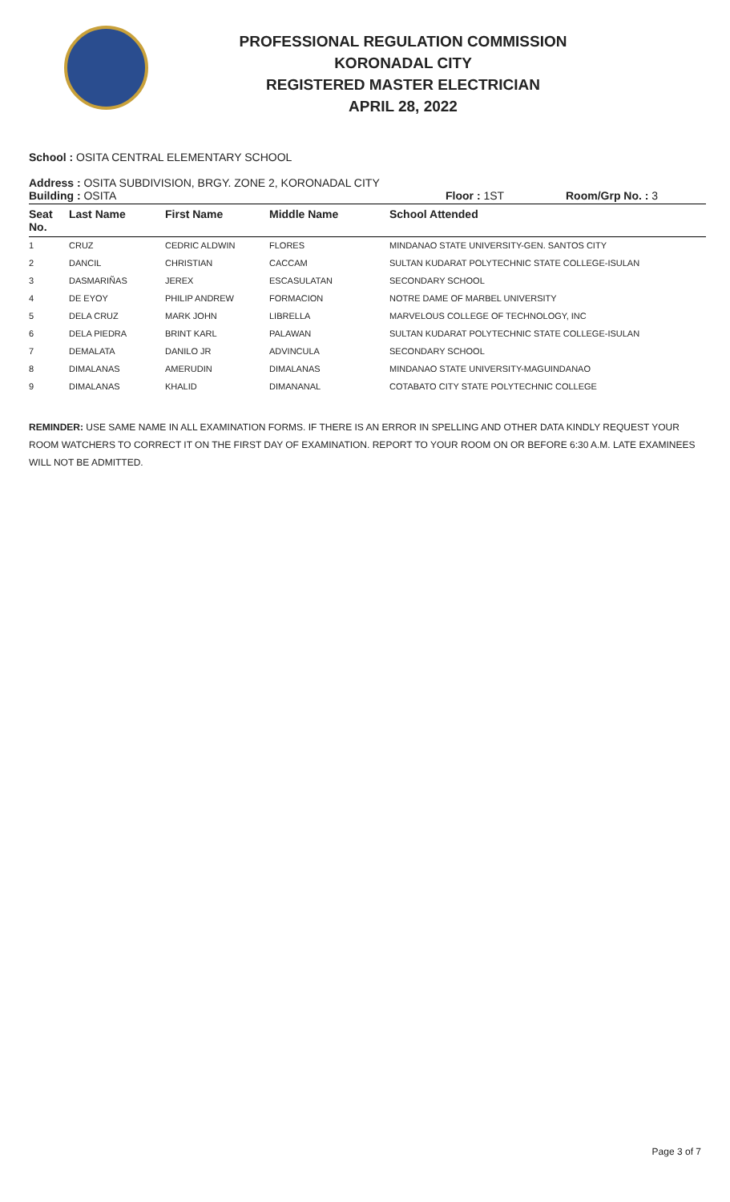PROFESSIONAL REGULATION COMMISSION
KORONADAL CITY
REGISTERED MASTER ELECTRICIAN
APRIL 28, 2022
School : OSITA CENTRAL ELEMENTARY SCHOOL
Address : OSITA SUBDIVISION, BRGY. ZONE 2, KORONADAL CITY
Building : OSITA Floor : 1ST Room/Grp No. : 3
| Seat No. | Last Name | First Name | Middle Name | School Attended |
| --- | --- | --- | --- | --- |
| 1 | CRUZ | CEDRIC ALDWIN | FLORES | MINDANAO STATE UNIVERSITY-GEN. SANTOS CITY |
| 2 | DANCIL | CHRISTIAN | CACCAM | SULTAN KUDARAT POLYTECHNIC STATE COLLEGE-ISULAN |
| 3 | DASMARIÑAS | JEREX | ESCASULATAN | SECONDARY SCHOOL |
| 4 | DE EYOY | PHILIP ANDREW | FORMACION | NOTRE DAME OF MARBEL UNIVERSITY |
| 5 | DELA CRUZ | MARK JOHN | LIBRELLA | MARVELOUS COLLEGE OF TECHNOLOGY, INC |
| 6 | DELA PIEDRA | BRINT KARL | PALAWAN | SULTAN KUDARAT POLYTECHNIC STATE COLLEGE-ISULAN |
| 7 | DEMALATA | DANILO JR | ADVINCULA | SECONDARY SCHOOL |
| 8 | DIMALANAS | AMERUDIN | DIMALANAS | MINDANAO STATE UNIVERSITY-MAGUINDANAO |
| 9 | DIMALANAS | KHALID | DIMANANAL | COTABATO CITY STATE POLYTECHNIC COLLEGE |
REMINDER: USE SAME NAME IN ALL EXAMINATION FORMS. IF THERE IS AN ERROR IN SPELLING AND OTHER DATA KINDLY REQUEST YOUR ROOM WATCHERS TO CORRECT IT ON THE FIRST DAY OF EXAMINATION. REPORT TO YOUR ROOM ON OR BEFORE 6:30 A.M. LATE EXAMINEES WILL NOT BE ADMITTED.
Page 3 of 7